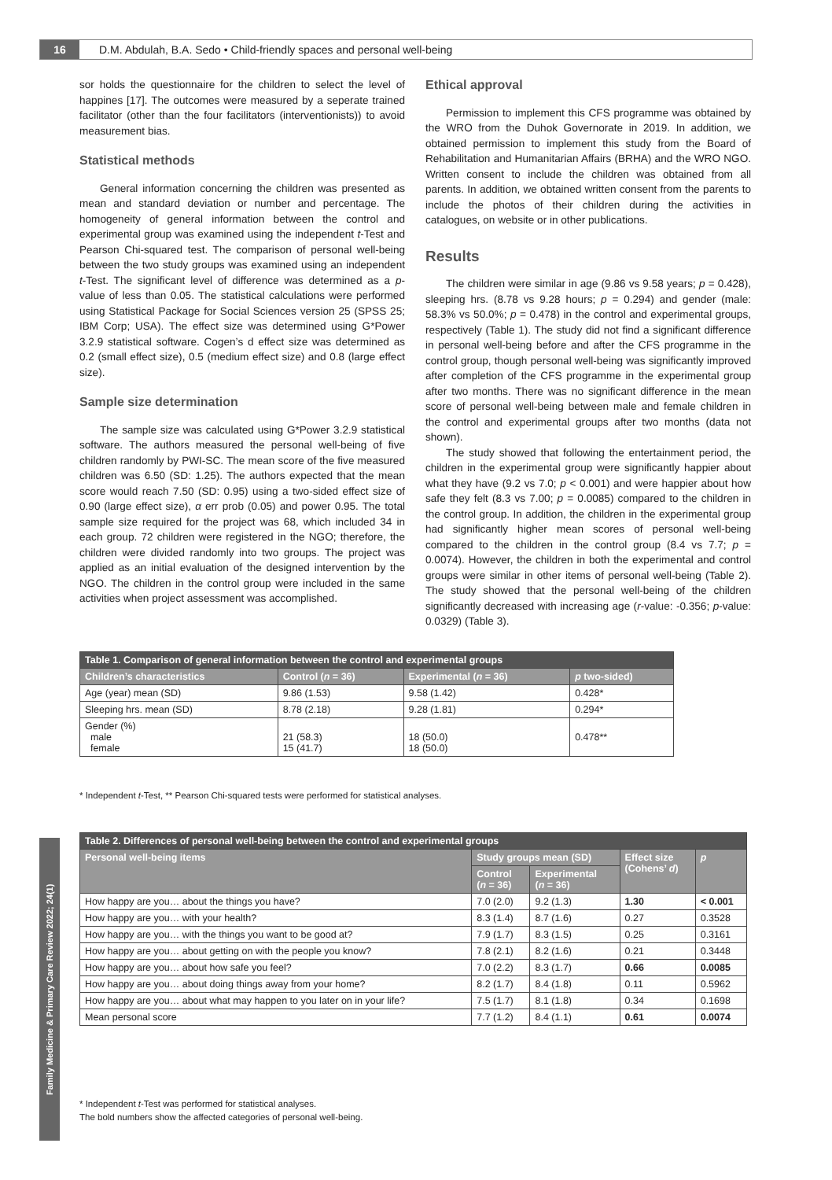16 D.M. Abdulah, B.A. Sedo • Child-friendly spaces and personal well-being
sor holds the questionnaire for the children to select the level of happines [17]. The outcomes were measured by a seperate trained facilitator (other than the four facilitators (interventionists)) to avoid measurement bias.
Statistical methods
General information concerning the children was presented as mean and standard deviation or number and percentage. The homogeneity of general information between the control and experimental group was examined using the independent t-Test and Pearson Chi-squared test. The comparison of personal well-being between the two study groups was examined using an independent t-Test. The significant level of difference was determined as a p-value of less than 0.05. The statistical calculations were performed using Statistical Package for Social Sciences version 25 (SPSS 25; IBM Corp; USA). The effect size was determined using G*Power 3.2.9 statistical software. Cogen’s d effect size was determined as 0.2 (small effect size), 0.5 (medium effect size) and 0.8 (large effect size).
Sample size determination
The sample size was calculated using G*Power 3.2.9 statistical software. The authors measured the personal well-being of five children randomly by PWI-SC. The mean score of the five measured children was 6.50 (SD: 1.25). The authors expected that the mean score would reach 7.50 (SD: 0.95) using a two-sided effect size of 0.90 (large effect size), α err prob (0.05) and power 0.95. The total sample size required for the project was 68, which included 34 in each group. 72 children were registered in the NGO; therefore, the children were divided randomly into two groups. The project was applied as an initial evaluation of the designed intervention by the NGO. The children in the control group were included in the same activities when project assessment was accomplished.
Ethical approval
Permission to implement this CFS programme was obtained by the WRO from the Duhok Governorate in 2019. In addition, we obtained permission to implement this study from the Board of Rehabilitation and Humanitarian Affairs (BRHA) and the WRO NGO. Written consent to include the children was obtained from all parents. In addition, we obtained written consent from the parents to include the photos of their children during the activities in catalogues, on website or in other publications.
Results
The children were similar in age (9.86 vs 9.58 years; p = 0.428), sleeping hrs. (8.78 vs 9.28 hours; p = 0.294) and gender (male: 58.3% vs 50.0%; p = 0.478) in the control and experimental groups, respectively (Table 1). The study did not find a significant difference in personal well-being before and after the CFS programme in the control group, though personal well-being was significantly improved after completion of the CFS programme in the experimental group after two months. There was no significant difference in the mean score of personal well-being between male and female children in the control and experimental groups after two months (data not shown).
The study showed that following the entertainment period, the children in the experimental group were significantly happier about what they have (9.2 vs 7.0; p < 0.001) and were happier about how safe they felt (8.3 vs 7.00; p = 0.0085) compared to the children in the control group. In addition, the children in the experimental group had significantly higher mean scores of personal well-being compared to the children in the control group (8.4 vs 7.7; p = 0.0074). However, the children in both the experimental and control groups were similar in other items of personal well-being (Table 2). The study showed that the personal well-being of the children significantly decreased with increasing age (r-value: -0.356; p-value: 0.0329) (Table 3).
| Table 1. Comparison of general information between the control and experimental groups | | | |
| --- | --- | --- | --- |
| Children’s characteristics | Control ( n = 36) | Experimental ( n = 36) | p two-sided) |
| Age (year) mean (SD) | 9.86 (1.53) | 9.58 (1.42) | 0.428* |
| Sleeping hrs. mean (SD) | 8.78 (2.18) | 9.28 (1.81) | 0.294* |
| Gender (%) male female | 21 (58.3) 15 (41.7) | 18 (50.0) 18 (50.0) | 0.478** |
* Independent t-Test, ** Pearson Chi-squared tests were performed for statistical analyses.
| Table 2. Differences of personal well-being between the control and experimental groups | | | | |
| --- | --- | --- | --- | --- |
| Personal well-being items | Study groups mean (SD) | | Effect size (Cohens’ d ) | p |
| | Control ( n = 36) | Experimental ( n = 36) | | |
| How happy are you… about the things you have? | 7.0 (2.0) | 9.2 (1.3) | 1.30 | < 0.001 |
| How happy are you… with your health? | 8.3 (1.4) | 8.7 (1.6) | 0.27 | 0.3528 |
| How happy are you… with the things you want to be good at? | 7.9 (1.7) | 8.3 (1.5) | 0.25 | 0.3161 |
| How happy are you… about getting on with the people you know? | 7.8 (2.1) | 8.2 (1.6) | 0.21 | 0.3448 |
| How happy are you… about how safe you feel? | 7.0 (2.2) | 8.3 (1.7) | 0.66 | 0.0085 |
| How happy are you… about doing things away from your home? | 8.2 (1.7) | 8.4 (1.8) | 0.11 | 0.5962 |
| How happy are you… about what may happen to you later on in your life? | 7.5 (1.7) | 8.1 (1.8) | 0.34 | 0.1698 |
| Mean personal score | 7.7 (1.2) | 8.4 (1.1) | 0.61 | 0.0074 |
* Independent t-Test was performed for statistical analyses.
The bold numbers show the affected categories of personal well-being.
Family Medicine & Primary Care Review 2022; 24(1)